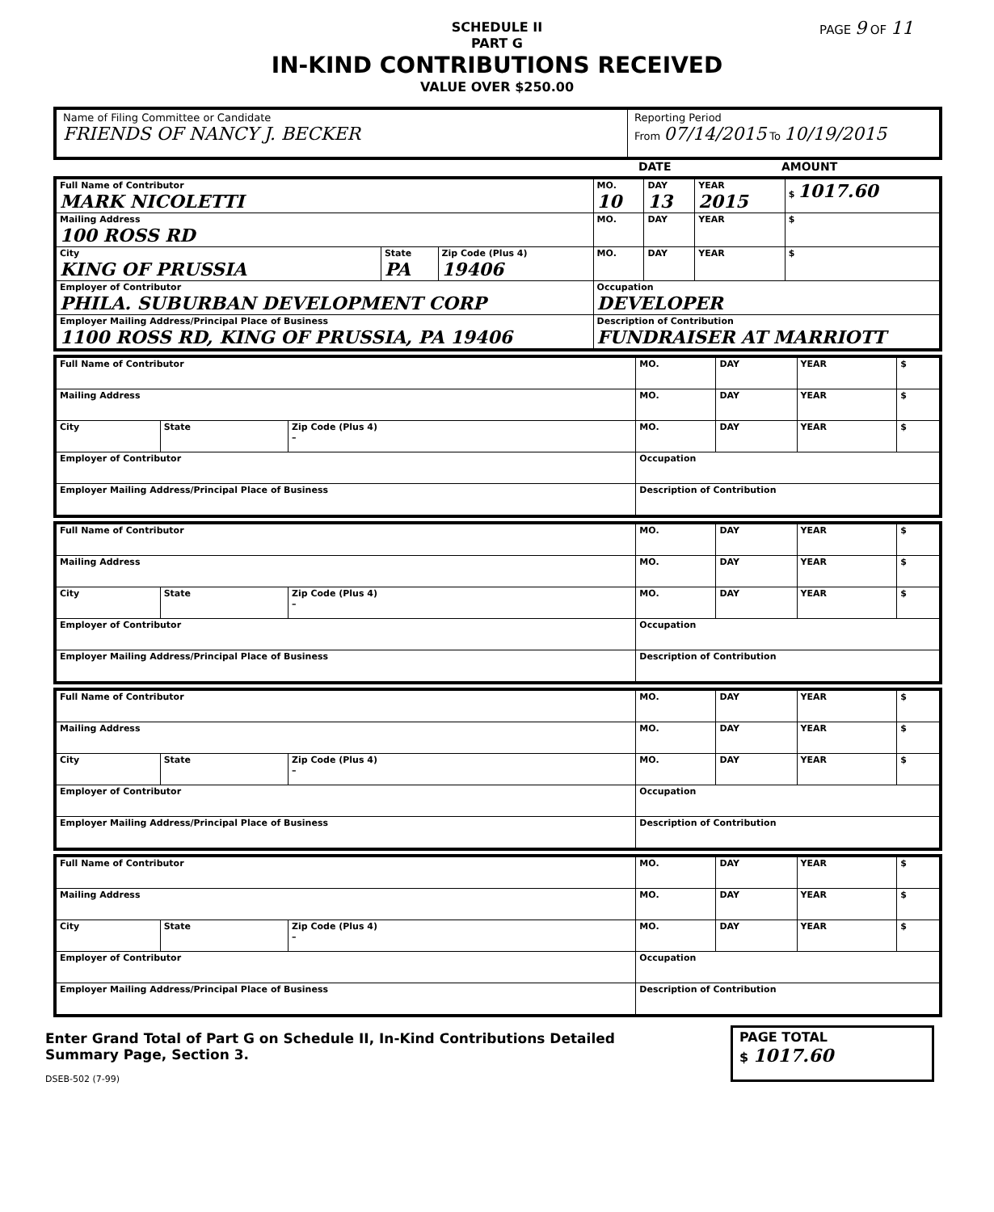PAGE 9 OF 11
SCHEDULE II
PART G
IN-KIND CONTRIBUTIONS RECEIVED
VALUE OVER $250.00
Name of Filing Committee or Candidate
FRIENDS OF NANCY J. BECKER
Reporting Period
From 07/14/2015 To 10/19/2015
DATE AMOUNT
| Full Name of Contributor MARK NICOLETTI | | | MO. 10 | DAY 13 | YEAR 2015 | $ 1017.60 |
| Mailing Address 100 ROSS RD | | | MO. | DAY | YEAR | $ |
| City KING OF PRUSSIA | State PA | Zip Code (Plus 4) 19406 | MO. | DAY | YEAR | $ |
| Employer of Contributor PHILA. SUBURBAN DEVELOPMENT CORP | | | Occupation DEVELOPER | | | |
| Employer Mailing Address/Principal Place of Business 1100 ROSS RD, KING OF PRUSSIA, PA 19406 | | | Description of Contribution FUNDRAISER AT MARRIOTT | | | |
| Full Name of Contributor | | | MO. | DAY | YEAR | $ |
| Mailing Address | | | MO. | DAY | YEAR | $ |
| City | State | Zip Code (Plus 4) – | MO. | DAY | YEAR | $ |
| Employer of Contributor | | | Occupation | | | |
| Employer Mailing Address/Principal Place of Business | | | Description of Contribution | | | |
| Full Name of Contributor | | | MO. | DAY | YEAR | $ |
| Mailing Address | | | MO. | DAY | YEAR | $ |
| City | State | Zip Code (Plus 4) – | MO. | DAY | YEAR | $ |
| Employer of Contributor | | | Occupation | | | |
| Employer Mailing Address/Principal Place of Business | | | Description of Contribution | | | |
| Full Name of Contributor | | | MO. | DAY | YEAR | $ |
| Mailing Address | | | MO. | DAY | YEAR | $ |
| City | State | Zip Code (Plus 4) – | MO. | DAY | YEAR | $ |
| Employer of Contributor | | | Occupation | | | |
| Employer Mailing Address/Principal Place of Business | | | Description of Contribution | | | |
| Full Name of Contributor | | | MO. | DAY | YEAR | $ |
| Mailing Address | | | MO. | DAY | YEAR | $ |
| City | State | Zip Code (Plus 4) – | MO. | DAY | YEAR | $ |
| Employer of Contributor | | | Occupation | | | |
| Employer Mailing Address/Principal Place of Business | | | Description of Contribution | | | |
Enter Grand Total of Part G on Schedule II, In-Kind Contributions Detailed
Summary Page, Section 3.
DSEB-502 (7-99)
PAGE TOTAL
$ 1017.60